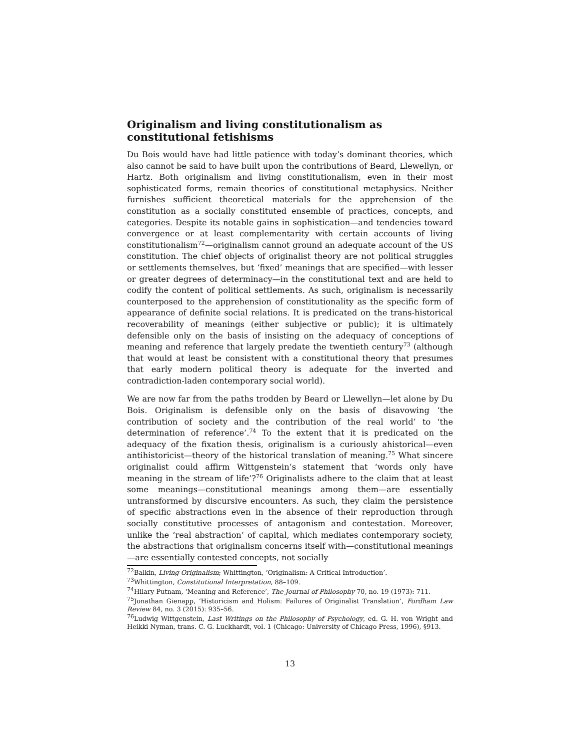Originalism and living constitutionalism as constitutional fetishisms
Du Bois would have had little patience with today’s dominant theories, which also cannot be said to have built upon the contributions of Beard, Llewellyn, or Hartz. Both originalism and living constitutionalism, even in their most sophisticated forms, remain theories of constitutional metaphysics. Neither furnishes sufficient theoretical materials for the apprehension of the constitution as a socially constituted ensemble of practices, concepts, and categories. Despite its notable gains in sophistication—and tendencies toward convergence or at least complementarity with certain accounts of living constitutionalism<sup>72</sup>—originalism cannot ground an adequate account of the US constitution. The chief objects of originalist theory are not political struggles or settlements themselves, but ‘fixed’ meanings that are specified—with lesser or greater degrees of determinacy—in the constitutional text and are held to codify the content of political settlements. As such, originalism is necessarily counterposed to the apprehension of constitutionality as the specific form of appearance of definite social relations. It is predicated on the trans-historical recoverability of meanings (either subjective or public); it is ultimately defensible only on the basis of insisting on the adequacy of conceptions of meaning and reference that largely predate the twentieth century<sup>73</sup> (although that would at least be consistent with a constitutional theory that presumes that early modern political theory is adequate for the inverted and contradiction-laden contemporary social world).
We are now far from the paths trodden by Beard or Llewellyn—let alone by Du Bois. Originalism is defensible only on the basis of disavowing ‘the contribution of society and the contribution of the real world’ to ‘the determination of reference’.<sup>74</sup> To the extent that it is predicated on the adequacy of the fixation thesis, originalism is a curiously ahistorical—even antihistoricist—theory of the historical translation of meaning.<sup>75</sup> What sincere originalist could affirm Wittgenstein’s statement that ‘words only have meaning in the stream of life’?<sup>76</sup> Originalists adhere to the claim that at least some meanings—constitutional meanings among them—are essentially untransformed by discursive encounters. As such, they claim the persistence of specific abstractions even in the absence of their reproduction through socially constitutive processes of antagonism and contestation. Moreover, unlike the ‘real abstraction’ of capital, which mediates contemporary society, the abstractions that originalism concerns itself with—constitutional meanings—are essentially contested concepts, not socially
<sup>72</sup> Balkin, Living Originalism; Whittington, ‘Originalism: A Critical Introduction’.
<sup>73</sup> Whittington, Constitutional Interpretation, 88–109.
<sup>74</sup> Hilary Putnam, ‘Meaning and Reference’, The Journal of Philosophy 70, no. 19 (1973): 711.
<sup>75</sup> Jonathan Gienapp, ‘Historicism and Holism: Failures of Originalist Translation’, Fordham Law Review 84, no. 3 (2015): 935–56.
<sup>76</sup> Ludwig Wittgenstein, Last Writings on the Philosophy of Psychology, ed. G. H. von Wright and Heikki Nyman, trans. C. G. Luckhardt, vol. 1 (Chicago: University of Chicago Press, 1996), §913.
13